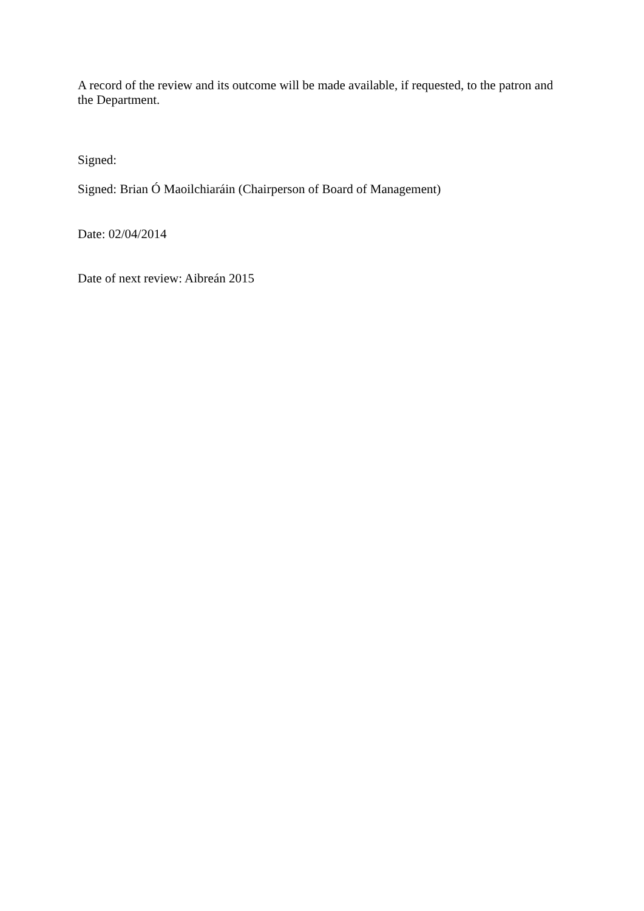A record of the review and its outcome will be made available, if requested, to the patron and the Department.
Signed:
Signed: Brian Ó Maoilchiaráin (Chairperson of Board of Management)
Date: 02/04/2014
Date of next review: Aibreán 2015